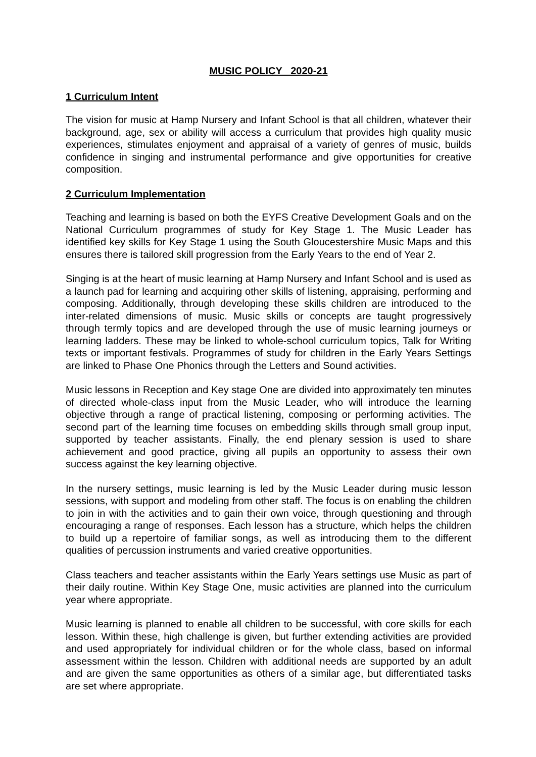MUSIC POLICY 2020-21
1 Curriculum Intent
The vision for music at Hamp Nursery and Infant School is that all children, whatever their background, age, sex or ability will access a curriculum that provides high quality music experiences, stimulates enjoyment and appraisal of a variety of genres of music, builds confidence in singing and instrumental performance and give opportunities for creative composition.
2 Curriculum Implementation
Teaching and learning is based on both the EYFS Creative Development Goals and on the National Curriculum programmes of study for Key Stage 1. The Music Leader has identified key skills for Key Stage 1 using the South Gloucestershire Music Maps and this ensures there is tailored skill progression from the Early Years to the end of Year 2.
Singing is at the heart of music learning at Hamp Nursery and Infant School and is used as a launch pad for learning and acquiring other skills of listening, appraising, performing and composing. Additionally, through developing these skills children are introduced to the inter-related dimensions of music. Music skills or concepts are taught progressively through termly topics and are developed through the use of music learning journeys or learning ladders. These may be linked to whole-school curriculum topics, Talk for Writing texts or important festivals. Programmes of study for children in the Early Years Settings are linked to Phase One Phonics through the Letters and Sound activities.
Music lessons in Reception and Key stage One are divided into approximately ten minutes of directed whole-class input from the Music Leader, who will introduce the learning objective through a range of practical listening, composing or performing activities. The second part of the learning time focuses on embedding skills through small group input, supported by teacher assistants. Finally, the end plenary session is used to share achievement and good practice, giving all pupils an opportunity to assess their own success against the key learning objective.
In the nursery settings, music learning is led by the Music Leader during music lesson sessions, with support and modeling from other staff. The focus is on enabling the children to join in with the activities and to gain their own voice, through questioning and through encouraging a range of responses. Each lesson has a structure, which helps the children to build up a repertoire of familiar songs, as well as introducing them to the different qualities of percussion instruments and varied creative opportunities.
Class teachers and teacher assistants within the Early Years settings use Music as part of their daily routine. Within Key Stage One, music activities are planned into the curriculum year where appropriate.
Music learning is planned to enable all children to be successful, with core skills for each lesson. Within these, high challenge is given, but further extending activities are provided and used appropriately for individual children or for the whole class, based on informal assessment within the lesson. Children with additional needs are supported by an adult and are given the same opportunities as others of a similar age, but differentiated tasks are set where appropriate.